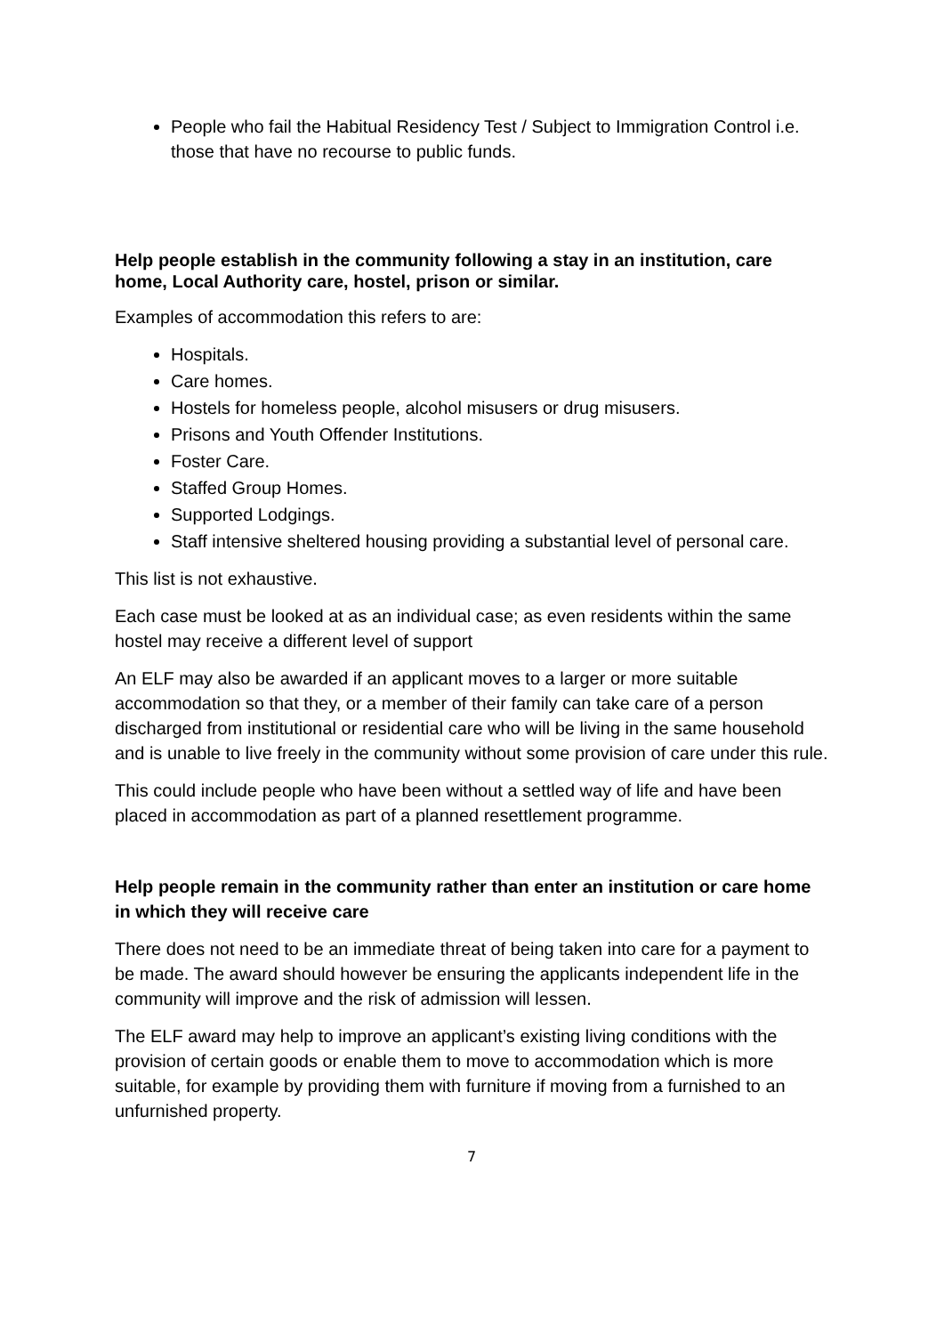People who fail the Habitual Residency Test / Subject to Immigration Control i.e. those that have no recourse to public funds.
Help people establish in the community following a stay in an institution, care home, Local Authority care, hostel, prison or similar.
Examples of accommodation this refers to are:
Hospitals.
Care homes.
Hostels for homeless people, alcohol misusers or drug misusers.
Prisons and Youth Offender Institutions.
Foster Care.
Staffed Group Homes.
Supported Lodgings.
Staff intensive sheltered housing providing a substantial level of personal care.
This list is not exhaustive.
Each case must be looked at as an individual case; as even residents within the same hostel may receive a different level of support
An ELF may also be awarded if an applicant moves to a larger or more suitable accommodation so that they, or a member of their family can take care of a person discharged from institutional or residential care who will be living in the same household and is unable to live freely in the community without some provision of care under this rule.
This could include people who have been without a settled way of life and have been placed in accommodation as part of a planned resettlement programme.
Help people remain in the community rather than enter an institution or care home in which they will receive care
There does not need to be an immediate threat of being taken into care for a payment to be made. The award should however be ensuring the applicants independent life in the community will improve and the risk of admission will lessen.
The ELF award may help to improve an applicant’s existing living conditions with the provision of certain goods or enable them to move to accommodation which is more suitable, for example by providing them with furniture if moving from a furnished to an unfurnished property.
7